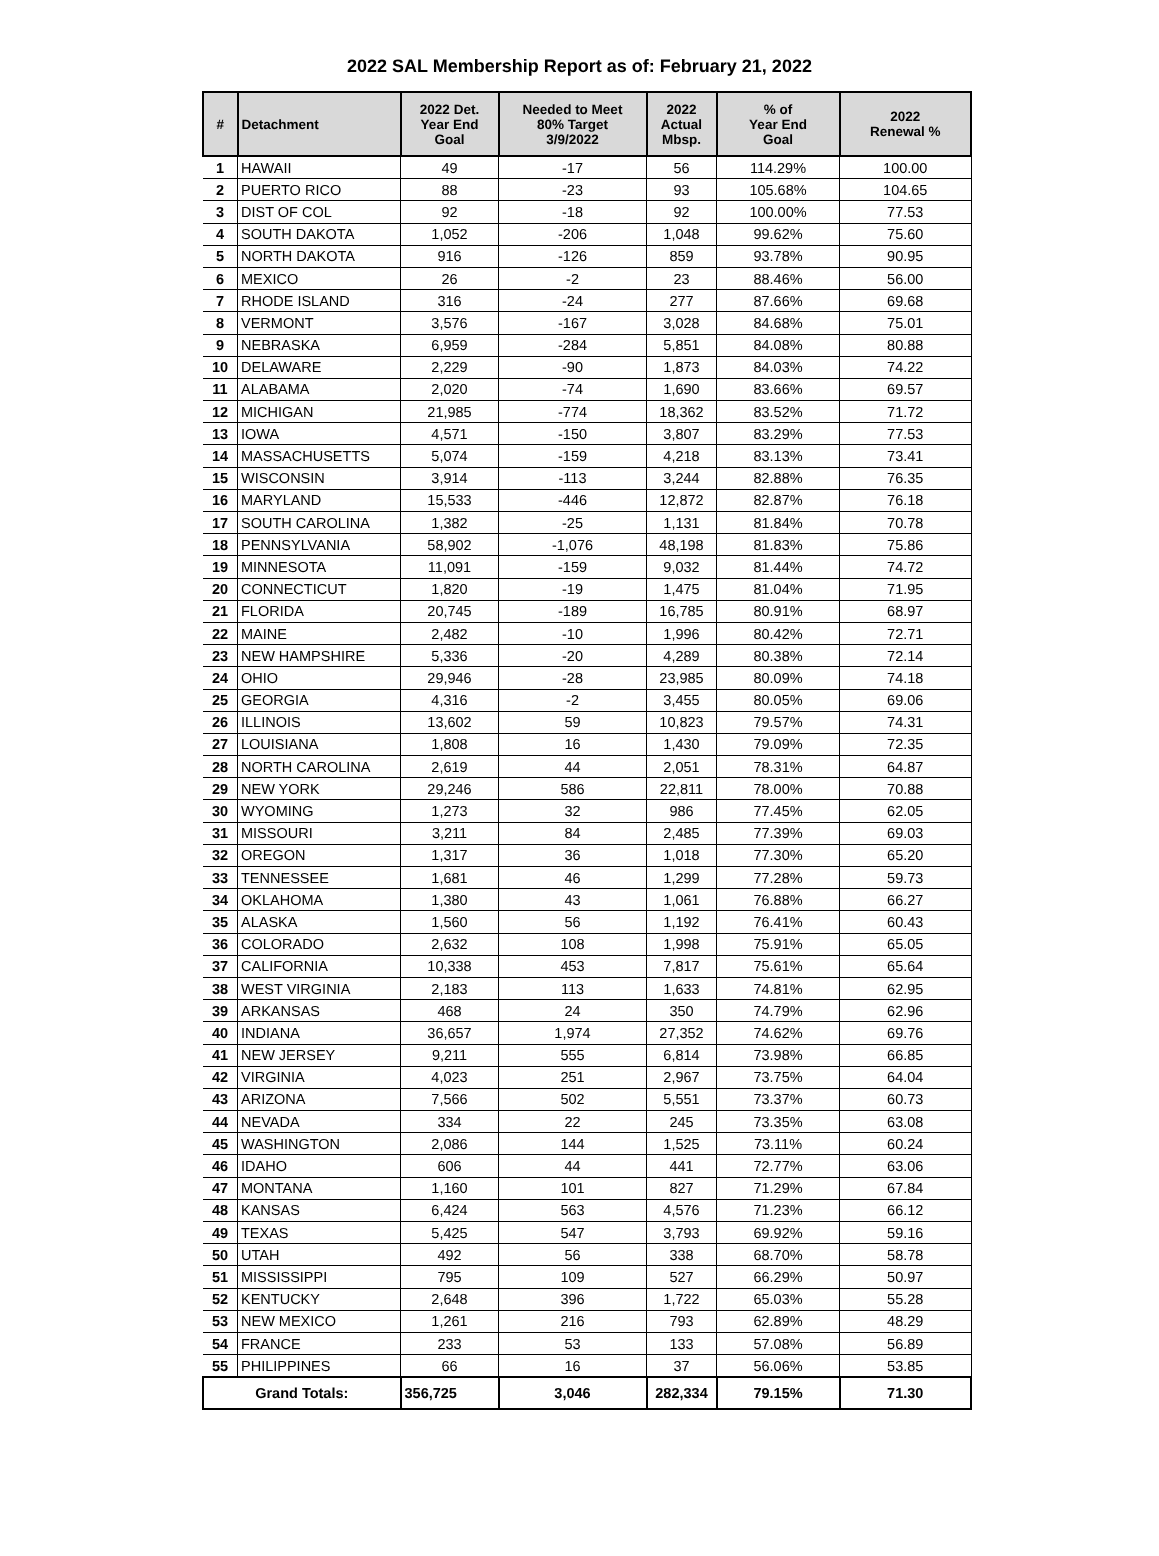2022 SAL Membership Report as of: February 21, 2022
| # | Detachment | 2022 Det. Year End Goal | Needed to Meet 80% Target 3/9/2022 | 2022 Actual Mbsp. | % of Year End Goal | 2022 Renewal % |
| --- | --- | --- | --- | --- | --- | --- |
| 1 | HAWAII | 49 | -17 | 56 | 114.29% | 100.00 |
| 2 | PUERTO RICO | 88 | -23 | 93 | 105.68% | 104.65 |
| 3 | DIST OF COL | 92 | -18 | 92 | 100.00% | 77.53 |
| 4 | SOUTH DAKOTA | 1,052 | -206 | 1,048 | 99.62% | 75.60 |
| 5 | NORTH DAKOTA | 916 | -126 | 859 | 93.78% | 90.95 |
| 6 | MEXICO | 26 | -2 | 23 | 88.46% | 56.00 |
| 7 | RHODE ISLAND | 316 | -24 | 277 | 87.66% | 69.68 |
| 8 | VERMONT | 3,576 | -167 | 3,028 | 84.68% | 75.01 |
| 9 | NEBRASKA | 6,959 | -284 | 5,851 | 84.08% | 80.88 |
| 10 | DELAWARE | 2,229 | -90 | 1,873 | 84.03% | 74.22 |
| 11 | ALABAMA | 2,020 | -74 | 1,690 | 83.66% | 69.57 |
| 12 | MICHIGAN | 21,985 | -774 | 18,362 | 83.52% | 71.72 |
| 13 | IOWA | 4,571 | -150 | 3,807 | 83.29% | 77.53 |
| 14 | MASSACHUSETTS | 5,074 | -159 | 4,218 | 83.13% | 73.41 |
| 15 | WISCONSIN | 3,914 | -113 | 3,244 | 82.88% | 76.35 |
| 16 | MARYLAND | 15,533 | -446 | 12,872 | 82.87% | 76.18 |
| 17 | SOUTH CAROLINA | 1,382 | -25 | 1,131 | 81.84% | 70.78 |
| 18 | PENNSYLVANIA | 58,902 | -1,076 | 48,198 | 81.83% | 75.86 |
| 19 | MINNESOTA | 11,091 | -159 | 9,032 | 81.44% | 74.72 |
| 20 | CONNECTICUT | 1,820 | -19 | 1,475 | 81.04% | 71.95 |
| 21 | FLORIDA | 20,745 | -189 | 16,785 | 80.91% | 68.97 |
| 22 | MAINE | 2,482 | -10 | 1,996 | 80.42% | 72.71 |
| 23 | NEW HAMPSHIRE | 5,336 | -20 | 4,289 | 80.38% | 72.14 |
| 24 | OHIO | 29,946 | -28 | 23,985 | 80.09% | 74.18 |
| 25 | GEORGIA | 4,316 | -2 | 3,455 | 80.05% | 69.06 |
| 26 | ILLINOIS | 13,602 | 59 | 10,823 | 79.57% | 74.31 |
| 27 | LOUISIANA | 1,808 | 16 | 1,430 | 79.09% | 72.35 |
| 28 | NORTH CAROLINA | 2,619 | 44 | 2,051 | 78.31% | 64.87 |
| 29 | NEW YORK | 29,246 | 586 | 22,811 | 78.00% | 70.88 |
| 30 | WYOMING | 1,273 | 32 | 986 | 77.45% | 62.05 |
| 31 | MISSOURI | 3,211 | 84 | 2,485 | 77.39% | 69.03 |
| 32 | OREGON | 1,317 | 36 | 1,018 | 77.30% | 65.20 |
| 33 | TENNESSEE | 1,681 | 46 | 1,299 | 77.28% | 59.73 |
| 34 | OKLAHOMA | 1,380 | 43 | 1,061 | 76.88% | 66.27 |
| 35 | ALASKA | 1,560 | 56 | 1,192 | 76.41% | 60.43 |
| 36 | COLORADO | 2,632 | 108 | 1,998 | 75.91% | 65.05 |
| 37 | CALIFORNIA | 10,338 | 453 | 7,817 | 75.61% | 65.64 |
| 38 | WEST VIRGINIA | 2,183 | 113 | 1,633 | 74.81% | 62.95 |
| 39 | ARKANSAS | 468 | 24 | 350 | 74.79% | 62.96 |
| 40 | INDIANA | 36,657 | 1,974 | 27,352 | 74.62% | 69.76 |
| 41 | NEW JERSEY | 9,211 | 555 | 6,814 | 73.98% | 66.85 |
| 42 | VIRGINIA | 4,023 | 251 | 2,967 | 73.75% | 64.04 |
| 43 | ARIZONA | 7,566 | 502 | 5,551 | 73.37% | 60.73 |
| 44 | NEVADA | 334 | 22 | 245 | 73.35% | 63.08 |
| 45 | WASHINGTON | 2,086 | 144 | 1,525 | 73.11% | 60.24 |
| 46 | IDAHO | 606 | 44 | 441 | 72.77% | 63.06 |
| 47 | MONTANA | 1,160 | 101 | 827 | 71.29% | 67.84 |
| 48 | KANSAS | 6,424 | 563 | 4,576 | 71.23% | 66.12 |
| 49 | TEXAS | 5,425 | 547 | 3,793 | 69.92% | 59.16 |
| 50 | UTAH | 492 | 56 | 338 | 68.70% | 58.78 |
| 51 | MISSISSIPPI | 795 | 109 | 527 | 66.29% | 50.97 |
| 52 | KENTUCKY | 2,648 | 396 | 1,722 | 65.03% | 55.28 |
| 53 | NEW MEXICO | 1,261 | 216 | 793 | 62.89% | 48.29 |
| 54 | FRANCE | 233 | 53 | 133 | 57.08% | 56.89 |
| 55 | PHILIPPINES | 66 | 16 | 37 | 56.06% | 53.85 |
| Grand Totals: | | 356,725 | 3,046 | 282,334 | 79.15% | 71.30 |